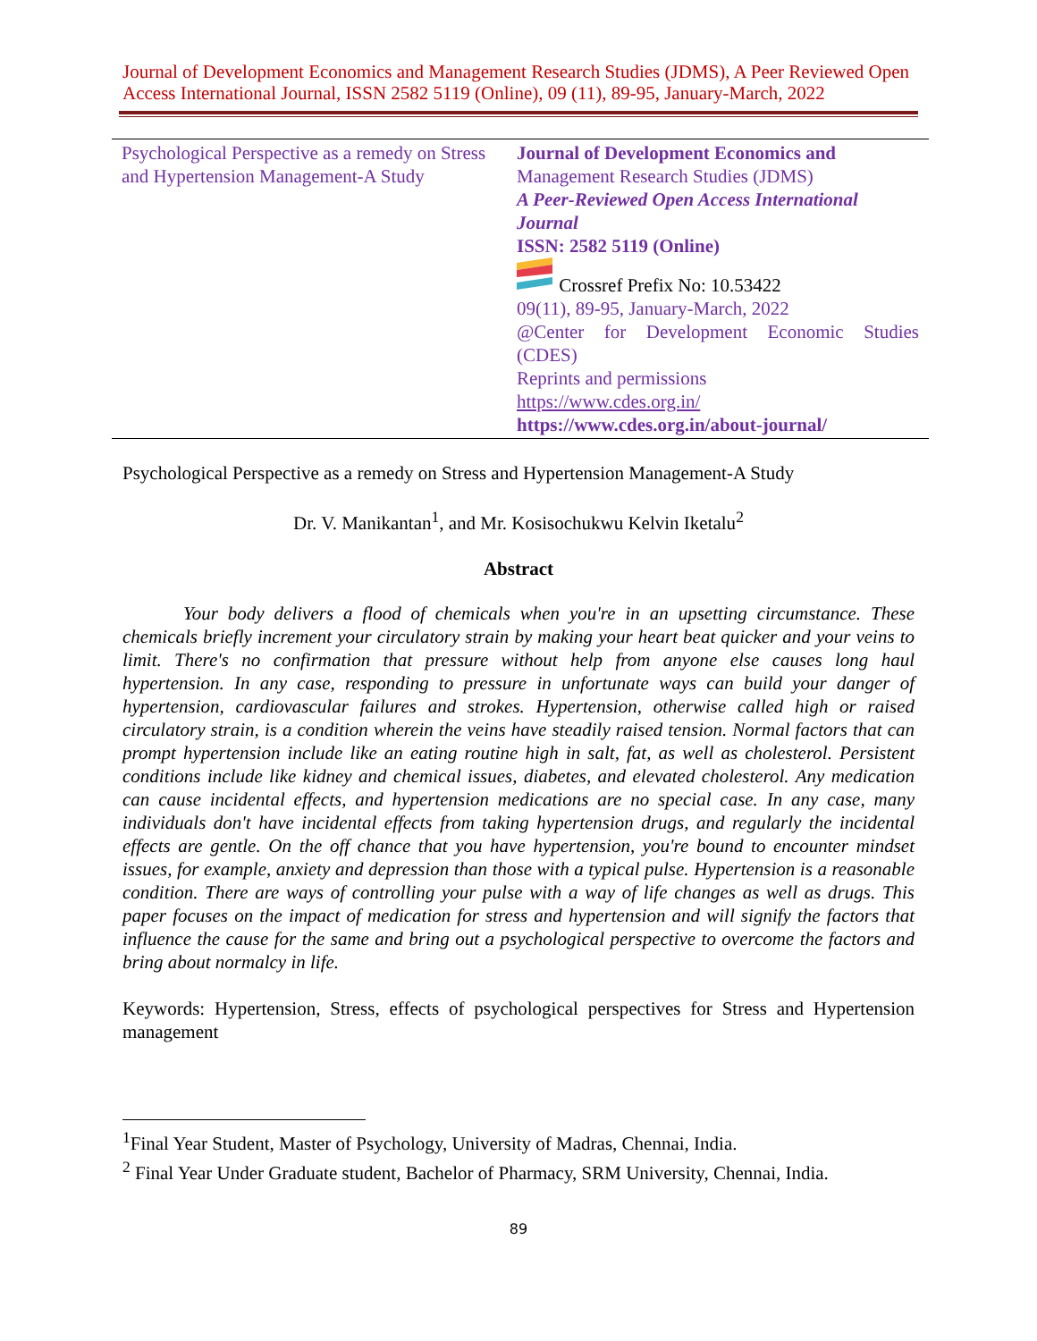Journal of Development Economics and Management Research Studies (JDMS), A Peer Reviewed Open Access International Journal, ISSN 2582 5119 (Online), 09 (11), 89-95, January-March, 2022
| Psychological Perspective as a remedy on Stress and Hypertension Management-A Study | Journal of Development Economics and Management Research Studies (JDMS) A Peer-Reviewed Open Access International Journal ISSN: 2582 5119 (Online) Crossref Prefix No: 10.53422 09(11), 89-95, January-March, 2022 @Center for Development Economic Studies (CDES) Reprints and permissions https://www.cdes.org.in/ https://www.cdes.org.in/about-journal/ |
Psychological Perspective as a remedy on Stress and Hypertension Management-A Study
Dr. V. Manikantan<sup>1</sup>, and Mr. Kosisochukwu Kelvin Iketalu<sup>2</sup>
Abstract
Your body delivers a flood of chemicals when you're in an upsetting circumstance. These chemicals briefly increment your circulatory strain by making your heart beat quicker and your veins to limit. There's no confirmation that pressure without help from anyone else causes long haul hypertension. In any case, responding to pressure in unfortunate ways can build your danger of hypertension, cardiovascular failures and strokes. Hypertension, otherwise called high or raised circulatory strain, is a condition wherein the veins have steadily raised tension. Normal factors that can prompt hypertension include like an eating routine high in salt, fat, as well as cholesterol. Persistent conditions include like kidney and chemical issues, diabetes, and elevated cholesterol. Any medication can cause incidental effects, and hypertension medications are no special case. In any case, many individuals don't have incidental effects from taking hypertension drugs, and regularly the incidental effects are gentle. On the off chance that you have hypertension, you're bound to encounter mindset issues, for example, anxiety and depression than those with a typical pulse. Hypertension is a reasonable condition. There are ways of controlling your pulse with a way of life changes as well as drugs. This paper focuses on the impact of medication for stress and hypertension and will signify the factors that influence the cause for the same and bring out a psychological perspective to overcome the factors and bring about normalcy in life.
Keywords: Hypertension, Stress, effects of psychological perspectives for Stress and Hypertension management
<sup>1</sup> Final Year Student, Master of Psychology, University of Madras, Chennai, India.
<sup>2</sup> Final Year Under Graduate student, Bachelor of Pharmacy, SRM University, Chennai, India.
89